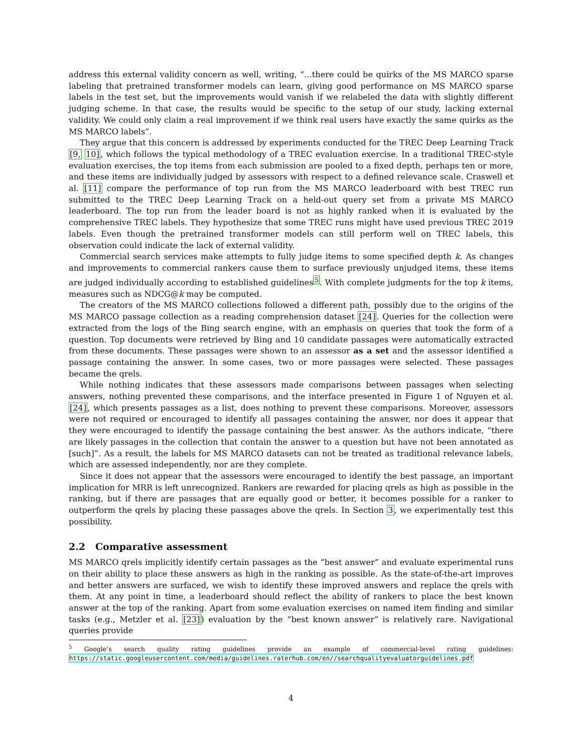address this external validity concern as well, writing, “...there could be quirks of the MS MARCO sparse labeling that pretrained transformer models can learn, giving good performance on MS MARCO sparse labels in the test set, but the improvements would vanish if we relabeled the data with slightly different judging scheme. In that case, the results would be specific to the setup of our study, lacking external validity. We could only claim a real improvement if we think real users have exactly the same quirks as the MS MARCO labels”.
They argue that this concern is addressed by experiments conducted for the TREC Deep Learning Track [9, 10], which follows the typical methodology of a TREC evaluation exercise. In a traditional TREC-style evaluation exercises, the top items from each submission are pooled to a fixed depth, perhaps ten or more, and these items are individually judged by assessors with respect to a defined relevance scale. Craswell et al. [11] compare the performance of top run from the MS MARCO leaderboard with best TREC run submitted to the TREC Deep Learning Track on a held-out query set from a private MS MARCO leaderboard. The top run from the leader board is not as highly ranked when it is evaluated by the comprehensive TREC labels. They hypothesize that some TREC runs might have used previous TREC 2019 labels. Even though the pretrained transformer models can still perform well on TREC labels, this observation could indicate the lack of external validity.
Commercial search services make attempts to fully judge items to some specified depth k. As changes and improvements to commercial rankers cause them to surface previously unjudged items, these items are judged individually according to established guidelines<sup>5</sup>. With complete judgments for the top k items, measures such as NDCG@k may be computed.
The creators of the MS MARCO collections followed a different path, possibly due to the origins of the MS MARCO passage collection as a reading comprehension dataset [24]. Queries for the collection were extracted from the logs of the Bing search engine, with an emphasis on queries that took the form of a question. Top documents were retrieved by Bing and 10 candidate passages were automatically extracted from these documents. These passages were shown to an assessor as a set and the assessor identified a passage containing the answer. In some cases, two or more passages were selected. These passages became the qrels.
While nothing indicates that these assessors made comparisons between passages when selecting answers, nothing prevented these comparisons, and the interface presented in Figure 1 of Nguyen et al. [24], which presents passages as a list, does nothing to prevent these comparisons. Moreover, assessors were not required or encouraged to identify all passages containing the answer, nor does it appear that they were encouraged to identify the passage containing the best answer. As the authors indicate, “there are likely passages in the collection that contain the answer to a question but have not been annotated as [such]”. As a result, the labels for MS MARCO datasets can not be treated as traditional relevance labels, which are assessed independently, nor are they complete.
Since it does not appear that the assessors were encouraged to identify the best passage, an important implication for MRR is left unrecognized. Rankers are rewarded for placing qrels as high as possible in the ranking, but if there are passages that are equally good or better, it becomes possible for a ranker to outperform the qrels by placing these passages above the qrels. In Section 3, we experimentally test this possibility.
2.2 Comparative assessment
MS MARCO qrels implicitly identify certain passages as the “best answer” and evaluate experimental runs on their ability to place these answers as high in the ranking as possible. As the state-of-the-art improves and better answers are surfaced, we wish to identify these improved answers and replace the qrels with them. At any point in time, a leaderboard should reflect the ability of rankers to place the best known answer at the top of the ranking. Apart from some evaluation exercises on named item finding and similar tasks (e.g., Metzler et al. [23]) evaluation by the “best known answer” is relatively rare. Navigational queries provide
<sup>5</sup> Google’s search quality rating guidelines provide an example of commercial-level rating guidelines: https://static.googleusercontent.com/media/guidelines.raterhub.com/en//searchqualityevaluatorguidelines.pdf
4